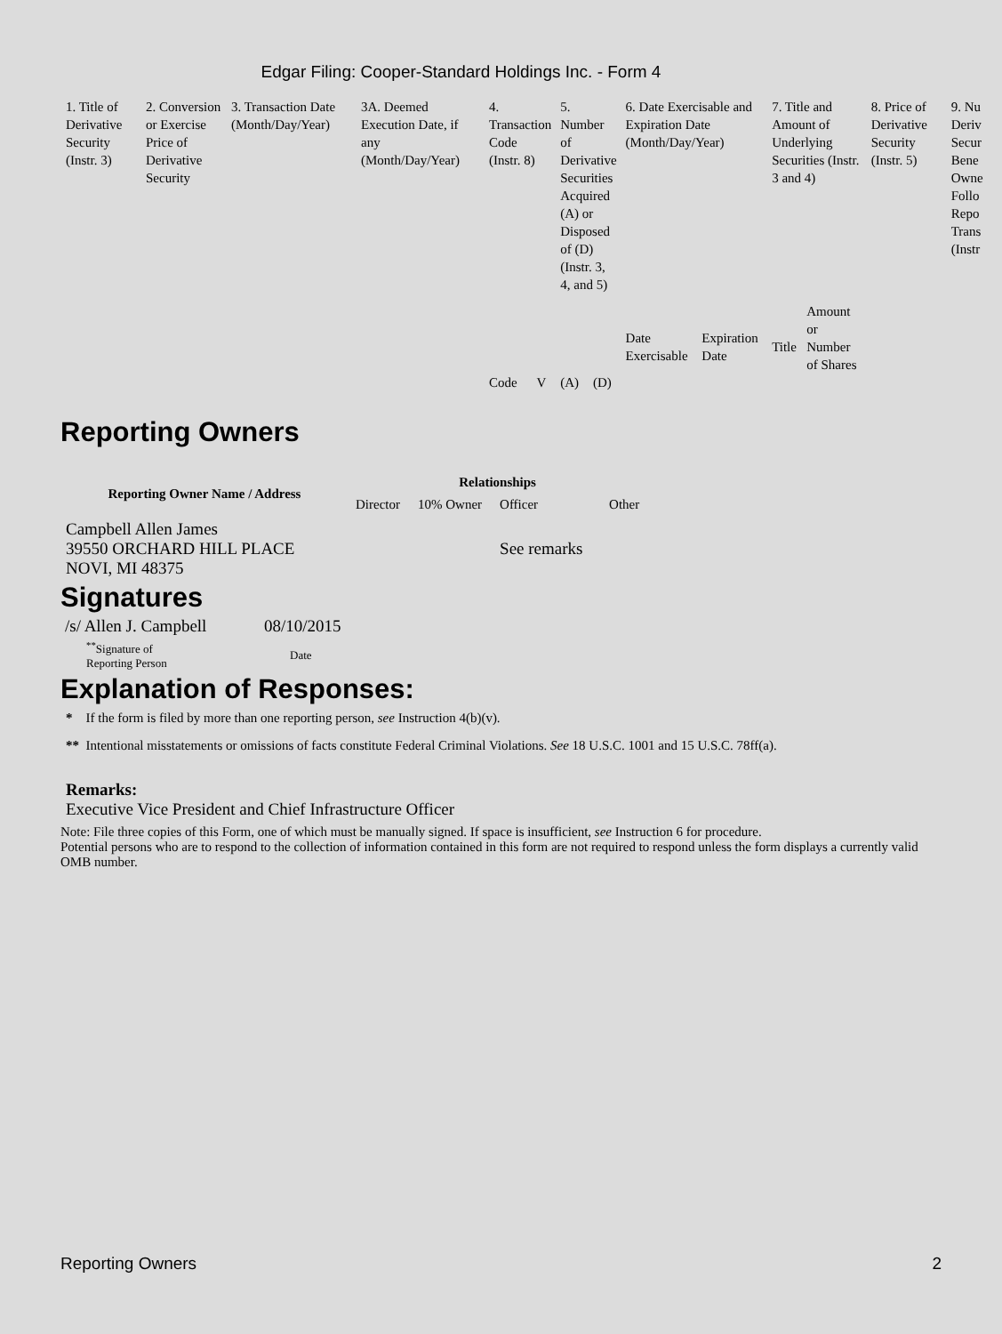Edgar Filing: Cooper-Standard Holdings Inc. - Form 4
| 1. Title of Derivative Security (Instr. 3) | 2. Conversion or Exercise Price of Derivative Security | 3. Transaction Date (Month/Day/Year) | 3A. Deemed Execution Date, if any (Month/Day/Year) | 4. Transaction Code (Instr. 8) | | 5. Number of Derivative Securities Acquired (A) or Disposed of (D) (Instr. 3, 4, and 5) | | 6. Date Exercisable and Expiration Date (Month/Day/Year) | | 7. Title and Amount of Underlying Securities (Instr. 3 and 4) | | 8. Price of Derivative Security (Instr. 5) | 9. Nu Deriv Secur Bene Owne Follo Repo Trans (Instr |
| | | | | Code | V | (A) | (D) | Date Exercisable | Expiration Date | Title | Amount or Number of Shares | | |
Reporting Owners
| Reporting Owner Name / Address | Relationships | | | |
| --- | --- | --- | --- | --- |
| | Director | 10% Owner | Officer | Other |
| Campbell Allen James 39550 ORCHARD HILL PLACE NOVI, MI 48375 | | | See remarks | |
Signatures
| /s/ Allen J. Campbell | 08/10/2015 |
| <sup>**</sup> Signature of Reporting Person | Date |
Explanation of Responses:
* If the form is filed by more than one reporting person, see Instruction 4(b)(v).
** Intentional misstatements or omissions of facts constitute Federal Criminal Violations. See 18 U.S.C. 1001 and 15 U.S.C. 78ff(a).
Remarks:
Executive Vice President and Chief Infrastructure Officer
Note: File three copies of this Form, one of which must be manually signed. If space is insufficient, see Instruction 6 for procedure.
Potential persons who are to respond to the collection of information contained in this form are not required to respond unless the form displays a currently valid OMB number.
Reporting Owners 2